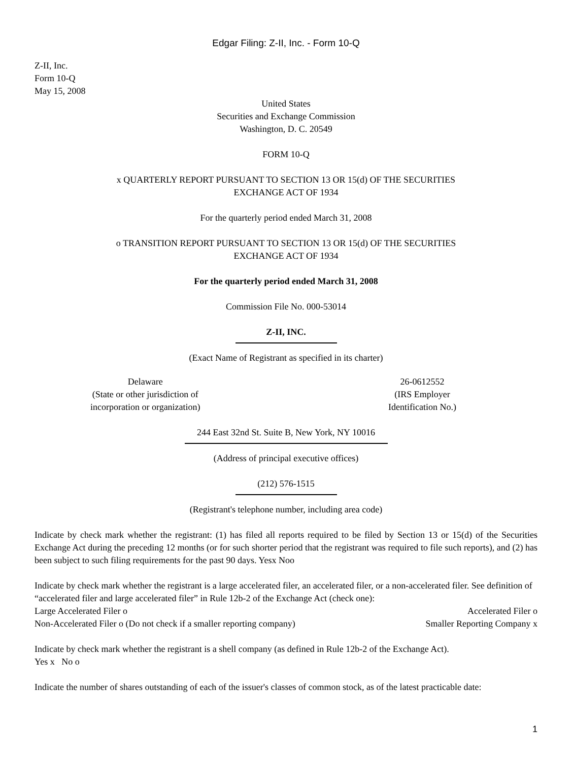Edgar Filing: Z-II, Inc. - Form 10-Q
Z-II, Inc.
Form 10-Q
May 15, 2008
United States
Securities and Exchange Commission
Washington, D. C. 20549
FORM 10-Q
x QUARTERLY REPORT PURSUANT TO SECTION 13 OR 15(d) OF THE SECURITIES
EXCHANGE ACT OF 1934
For the quarterly period ended March 31, 2008
o TRANSITION REPORT PURSUANT TO SECTION 13 OR 15(d) OF THE SECURITIES
EXCHANGE ACT OF 1934
For the quarterly period ended March 31, 2008
Commission File No. 000-53014
Z-II, INC.
(Exact Name of Registrant as specified in its charter)
Delaware
(State or other jurisdiction of
incorporation or organization)
26-0612552
(IRS Employer
Identification No.)
244 East 32nd St. Suite B, New York, NY 10016
(Address of principal executive offices)
(212) 576-1515
(Registrant's telephone number, including area code)
Indicate by check mark whether the registrant: (1) has filed all reports required to be filed by Section 13 or 15(d) of the Securities Exchange Act during the preceding 12 months (or for such shorter period that the registrant was required to file such reports), and (2) has been subject to such filing requirements for the past 90 days. Yesx Noo
Indicate by check mark whether the registrant is a large accelerated filer, an accelerated filer, or a non-accelerated filer. See definition of “accelerated filer and large accelerated filer” in Rule 12b-2 of the Exchange Act (check one):
Large Accelerated Filer o Accelerated Filer o
Non-Accelerated Filer o (Do not check if a smaller reporting company) Smaller Reporting Company x
Indicate by check mark whether the registrant is a shell company (as defined in Rule 12b-2 of the Exchange Act).
Yes x No o
Indicate the number of shares outstanding of each of the issuer's classes of common stock, as of the latest practicable date:
1